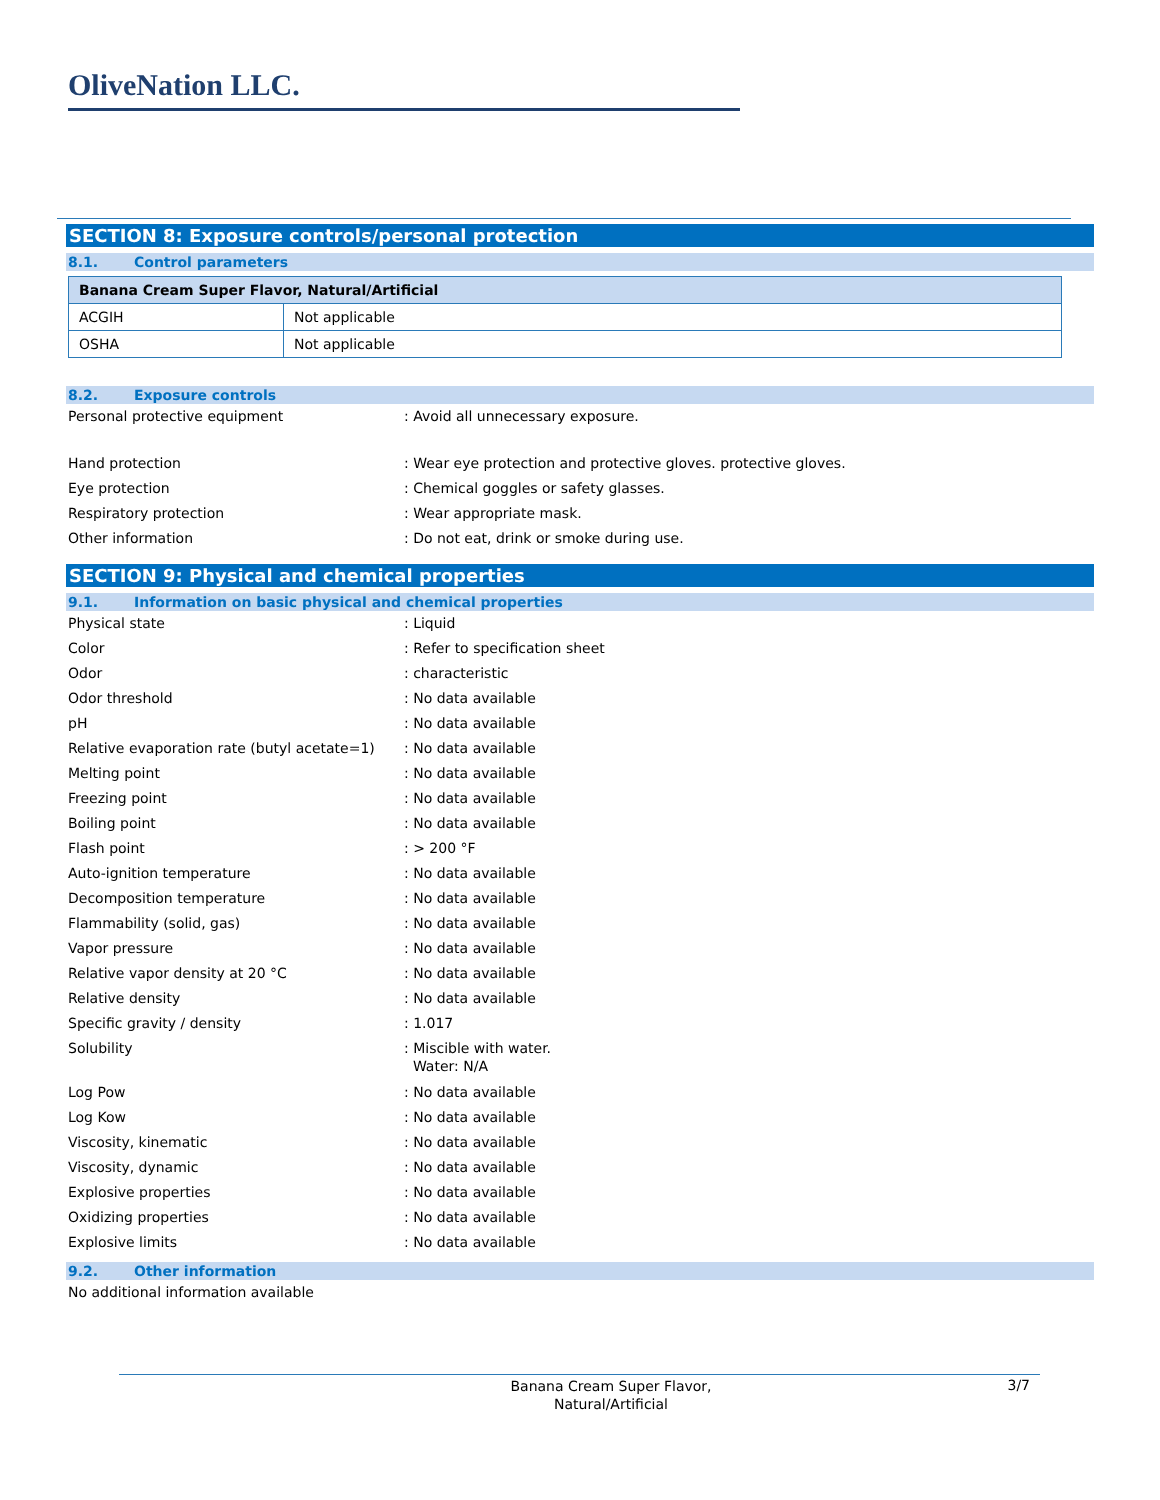OliveNation LLC.
SECTION 8: Exposure controls/personal protection
8.1. Control parameters
| Banana Cream Super Flavor, Natural/Artificial | |
| --- | --- |
| ACGIH | Not applicable |
| OSHA | Not applicable |
8.2. Exposure controls
Personal protective equipment : Avoid all unnecessary exposure.
Hand protection : Wear eye protection and protective gloves. protective gloves.
Eye protection : Chemical goggles or safety glasses.
Respiratory protection : Wear appropriate mask.
Other information : Do not eat, drink or smoke during use.
SECTION 9: Physical and chemical properties
9.1. Information on basic physical and chemical properties
Physical state : Liquid
Color : Refer to specification sheet
Odor : characteristic
Odor threshold : No data available
pH : No data available
Relative evaporation rate (butyl acetate=1)
: No data available
Melting point : No data available
Freezing point : No data available
Boiling point : No data available
Flash point : > 200 °F
Auto-ignition temperature : No data available
Decomposition temperature : No data available
Flammability (solid, gas) : No data available
Vapor pressure : No data available
Relative vapor density at 20 °C : No data available
Relative density : No data available
Specific gravity / density : 1.017
Solubility : Miscible with water.
Water: N/A
Log Pow : No data available
Log Kow : No data available
Viscosity, kinematic : No data available
Viscosity, dynamic : No data available
Explosive properties : No data available
Oxidizing properties : No data available
Explosive limits : No data available
9.2. Other information
No additional information available
Banana Cream Super Flavor, Natural/Artificial
3/7